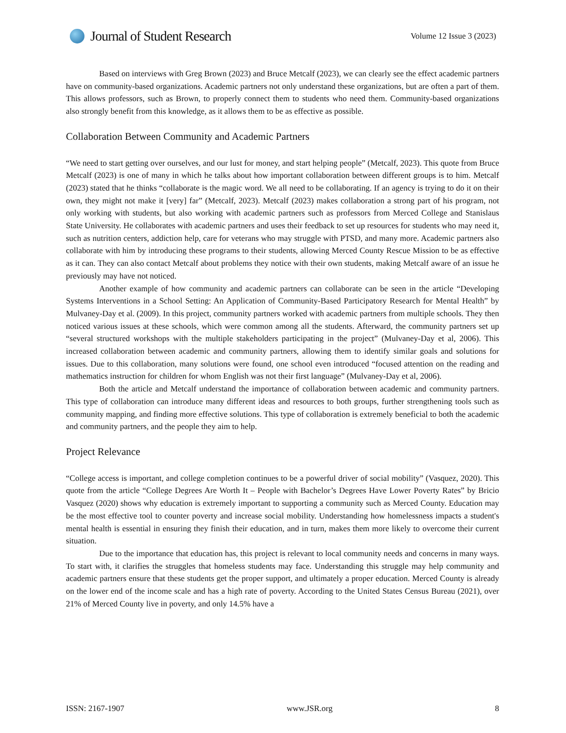Journal of Student Research
Volume 12 Issue 3 (2023)
Based on interviews with Greg Brown (2023) and Bruce Metcalf (2023), we can clearly see the effect academic partners have on community-based organizations. Academic partners not only understand these organizations, but are often a part of them. This allows professors, such as Brown, to properly connect them to students who need them. Community-based organizations also strongly benefit from this knowledge, as it allows them to be as effective as possible.
Collaboration Between Community and Academic Partners
“We need to start getting over ourselves, and our lust for money, and start helping people” (Metcalf, 2023). This quote from Bruce Metcalf (2023) is one of many in which he talks about how important collaboration between different groups is to him. Metcalf (2023) stated that he thinks “collaborate is the magic word. We all need to be collaborating. If an agency is trying to do it on their own, they might not make it [very] far” (Metcalf, 2023). Metcalf (2023) makes collaboration a strong part of his program, not only working with students, but also working with academic partners such as professors from Merced College and Stanislaus State University. He collaborates with academic partners and uses their feedback to set up resources for students who may need it, such as nutrition centers, addiction help, care for veterans who may struggle with PTSD, and many more. Academic partners also collaborate with him by introducing these programs to their students, allowing Merced County Rescue Mission to be as effective as it can. They can also contact Metcalf about problems they notice with their own students, making Metcalf aware of an issue he previously may have not noticed.
Another example of how community and academic partners can collaborate can be seen in the article “Developing Systems Interventions in a School Setting: An Application of Community-Based Participatory Research for Mental Health” by Mulvaney-Day et al. (2009). In this project, community partners worked with academic partners from multiple schools. They then noticed various issues at these schools, which were common among all the students. Afterward, the community partners set up “several structured workshops with the multiple stakeholders participating in the project” (Mulvaney-Day et al, 2006). This increased collaboration between academic and community partners, allowing them to identify similar goals and solutions for issues. Due to this collaboration, many solutions were found, one school even introduced “focused attention on the reading and mathematics instruction for children for whom English was not their first language” (Mulvaney-Day et al, 2006).
Both the article and Metcalf understand the importance of collaboration between academic and community partners. This type of collaboration can introduce many different ideas and resources to both groups, further strengthening tools such as community mapping, and finding more effective solutions. This type of collaboration is extremely beneficial to both the academic and community partners, and the people they aim to help.
Project Relevance
“College access is important, and college completion continues to be a powerful driver of social mobility” (Vasquez, 2020). This quote from the article “College Degrees Are Worth It – People with Bachelor’s Degrees Have Lower Poverty Rates” by Bricio Vasquez (2020) shows why education is extremely important to supporting a community such as Merced County. Education may be the most effective tool to counter poverty and increase social mobility. Understanding how homelessness impacts a student's mental health is essential in ensuring they finish their education, and in turn, makes them more likely to overcome their current situation.
Due to the importance that education has, this project is relevant to local community needs and concerns in many ways. To start with, it clarifies the struggles that homeless students may face. Understanding this struggle may help community and academic partners ensure that these students get the proper support, and ultimately a proper education. Merced County is already on the lower end of the income scale and has a high rate of poverty. According to the United States Census Bureau (2021), over 21% of Merced County live in poverty, and only 14.5% have a
ISSN: 2167-1907 www.JSR.org 8